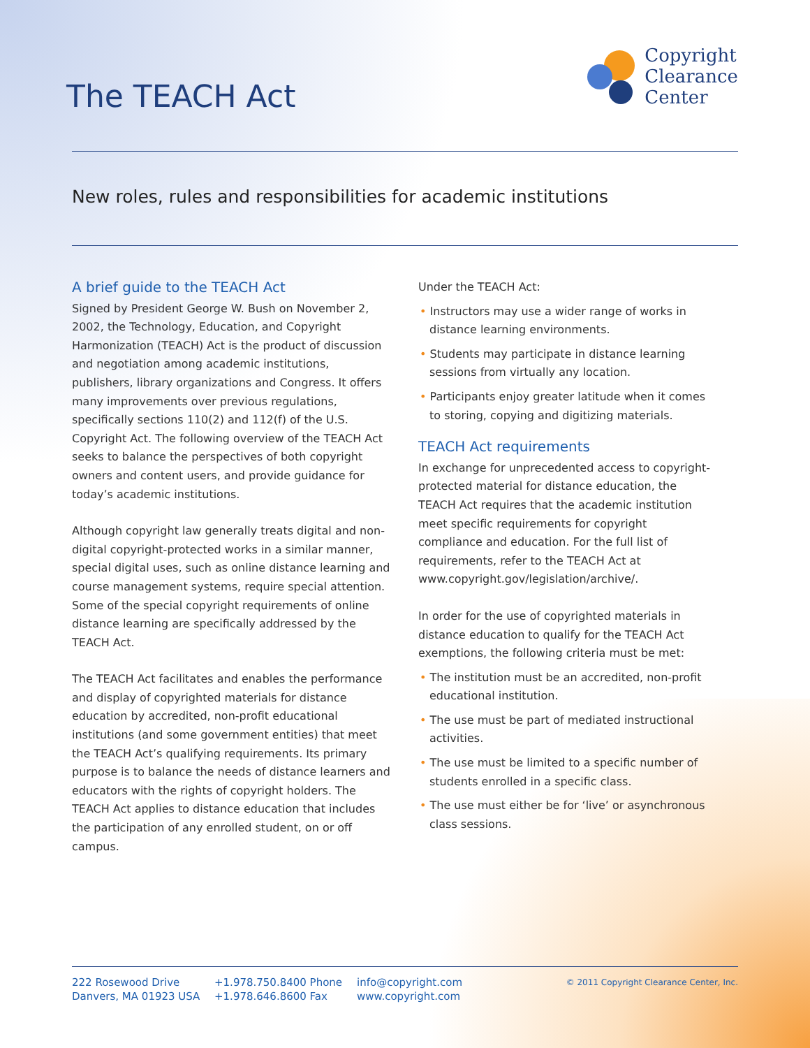The TEACH Act
Copyright
Clearance
Center
New roles, rules and responsibilities for academic institutions
A brief guide to the TEACH Act
Signed by President George W. Bush on November 2, 2002, the Technology, Education, and Copyright Harmonization (TEACH) Act is the product of discussion and negotiation among academic institutions, publishers, library organizations and Congress. It offers many improvements over previous regulations, specifically sections 110(2) and 112(f) of the U.S. Copyright Act. The following overview of the TEACH Act seeks to balance the perspectives of both copyright owners and content users, and provide guidance for today’s academic institutions.
Although copyright law generally treats digital and non-digital copyright-protected works in a similar manner, special digital uses, such as online distance learning and course management systems, require special attention. Some of the special copyright requirements of online distance learning are specifically addressed by the TEACH Act.
The TEACH Act facilitates and enables the performance and display of copyrighted materials for distance education by accredited, non-profit educational institutions (and some government entities) that meet the TEACH Act’s qualifying requirements. Its primary purpose is to balance the needs of distance learners and educators with the rights of copyright holders. The TEACH Act applies to distance education that includes the participation of any enrolled student, on or off campus.
Under the TEACH Act:
• Instructors may use a wider range of works in distance learning environments.
• Students may participate in distance learning sessions from virtually any location.
• Participants enjoy greater latitude when it comes to storing, copying and digitizing materials.
TEACH Act requirements
In exchange for unprecedented access to copyright-protected material for distance education, the TEACH Act requires that the academic institution meet specific requirements for copyright compliance and education. For the full list of requirements, refer to the TEACH Act at www.copyright.gov/legislation/archive/.
In order for the use of copyrighted materials in distance education to qualify for the TEACH Act exemptions, the following criteria must be met:
• The institution must be an accredited, non-profit educational institution.
• The use must be part of mediated instructional activities.
• The use must be limited to a specific number of students enrolled in a specific class.
• The use must either be for ‘live’ or asynchronous class sessions.
222 Rosewood Drive
Danvers, MA 01923 USA
+1.978.750.8400 Phone
+1.978.646.8600 Fax
info@copyright.com
www.copyright.com
© 2011 Copyright Clearance Center, Inc.